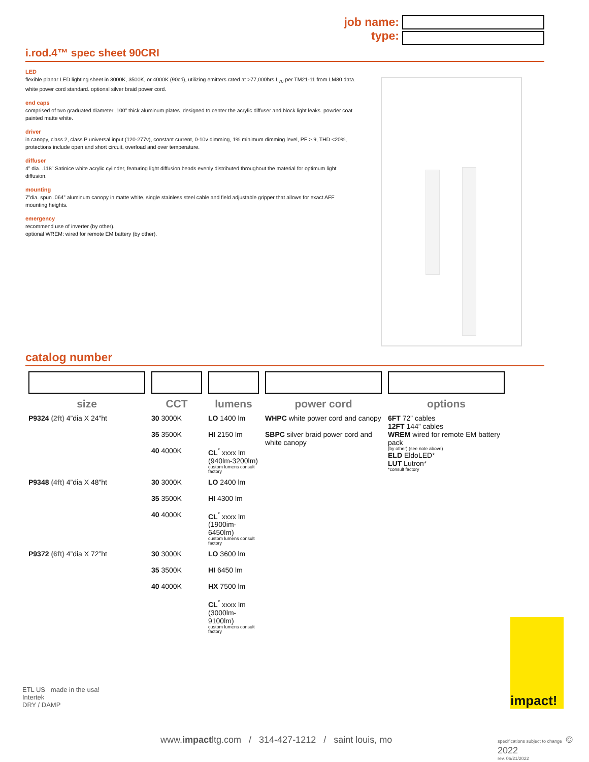job name:
type:
i.rod.4™ spec sheet 90CRI
LED
flexible planar LED lighting sheet in 3000K, 3500K, or 4000K (90cri), utilizing emitters rated at >77,000hrs L<sub>70</sub> per TM21-11 from LM80 data. white power cord standard. optional silver braid power cord.
end caps
comprised of two graduated diameter .100” thick aluminum plates. designed to center the acrylic diffuser and block light leaks. powder coat painted matte white.
driver
in canopy, class 2, class P universal input (120-277v), constant current, 0-10v dimming, 1% minimum dimming level, PF >.9, THD <20%, protections include open and short circuit, overload and over temperature.
diffuser
4” dia. .118” Satinice white acrylic cylinder, featuring light diffusion beads evenly distributed throughout the material for optimum light diffusion.
mounting
7”dia. spun .064” aluminum canopy in matte white, single stainless steel cable and field adjustable gripper that allows for exact AFF mounting heights.
emergency
recommend use of inverter (by other).
optional WREM: wired for remote EM battery (by other).
catalog number
| size | CCT | lumens | power cord | options |
| --- | --- | --- | --- | --- |
| P9324 (2ft) 4”dia X 24”ht | 30 3000K 35 3500K 40 4000K | LO 1400 lm HI 2150 lm CL<sup>*</sup> xxxx lm (940lm-3200lm) custom lumens consult factory | WHPC white power cord and canopy SBPC silver braid power cord and white canopy | 6FT 72” cables 12FT 144” cables WREM wired for remote EM battery pack (by other) (see note above) ELD EldoLED* LUT Lutron* *consult factory |
| P9348 (4ft) 4”dia X 48”ht | 30 3000K 35 3500K 40 4000K | LO 2400 lm HI 4300 lm CL<sup>*</sup> xxxx lm (1900im-6450lm) custom lumens consult factory | | |
| P9372 (6ft) 4”dia X 72”ht | 30 3000K 35 3500K 40 4000K | LO 3600 lm HI 6450 lm HX 7500 lm CL<sup>*</sup> xxxx lm (3000lm-9100lm) custom lumens consult factory | | |
ETL US made in the usa!
Intertek
DRY / DAMP
impact!
www.impactltg.com / 314-427-1212 / saint louis, mo
specifications subject to change © 2022
rev. 06/21/2022